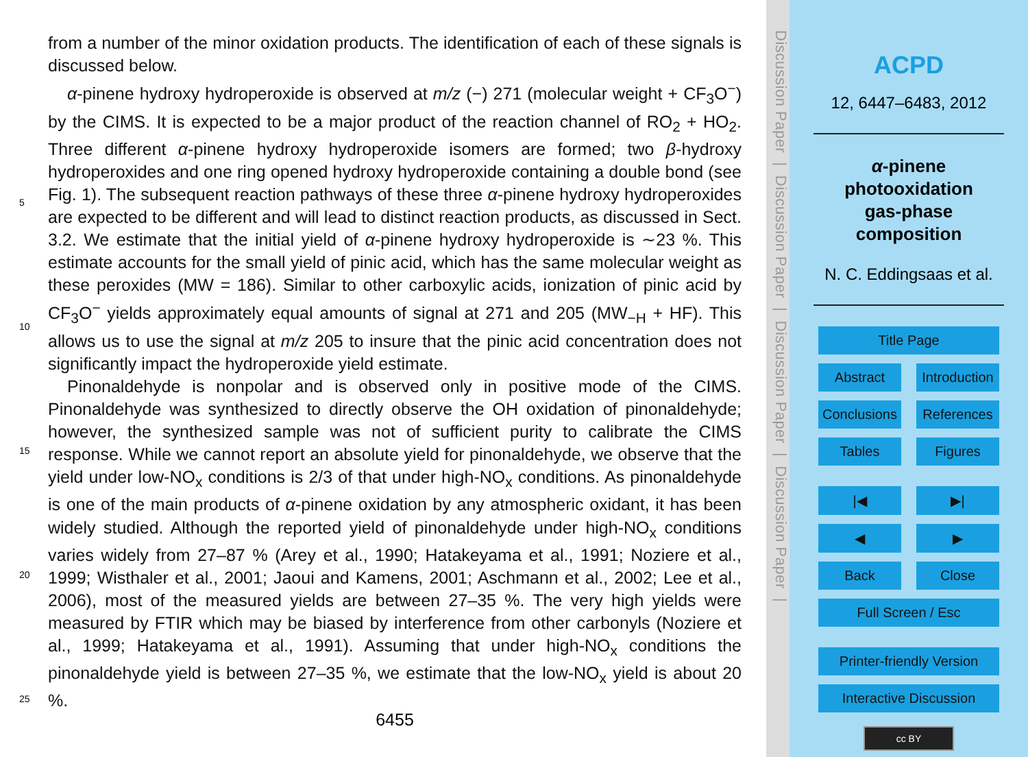from a number of the minor oxidation products. The identification of each of these signals is discussed below.
α-pinene hydroxy hydroperoxide is observed at m/z (−) 271 (molecular weight + CF<sub>3</sub>O<sup>−</sup>) by the CIMS. It is expected to be a major product of the reaction channel of RO<sub>2</sub> + HO<sub>2</sub>. Three different α-pinene hydroxy hydroperoxide isomers are formed; two β-hydroxy hydroperoxides and one ring opened hydroxy hydroperoxide containing a double bond (see Fig. 1). The subsequent reaction pathways of these three α-pinene hydroxy hydroperoxides are expected to be different and will lead to distinct reaction products, as discussed in Sect. 3.2. We estimate that the initial yield of α-pinene hydroxy hydroperoxide is ∼23 %. This estimate accounts for the small yield of pinic acid, which has the same molecular weight as these peroxides (MW = 186). Similar to other carboxylic acids, ionization of pinic acid by CF<sub>3</sub>O<sup>−</sup> yields approximately equal amounts of signal at 271 and 205 (MW<sub>−H</sub> + HF). This allows us to use the signal at m/z 205 to insure that the pinic acid concentration does not significantly impact the hydroperoxide yield estimate.
Pinonaldehyde is nonpolar and is observed only in positive mode of the CIMS. Pinonaldehyde was synthesized to directly observe the OH oxidation of pinonaldehyde; however, the synthesized sample was not of sufficient purity to calibrate the CIMS response. While we cannot report an absolute yield for pinonaldehyde, we observe that the yield under low-NO<sub>x</sub> conditions is 2/3 of that under high-NO<sub>x</sub> conditions. As pinonaldehyde is one of the main products of α-pinene oxidation by any atmospheric oxidant, it has been widely studied. Although the reported yield of pinonaldehyde under high-NO<sub>x</sub> conditions varies widely from 27–87 % (Arey et al., 1990; Hatakeyama et al., 1991; Noziere et al., 1999; Wisthaler et al., 2001; Jaoui and Kamens, 2001; Aschmann et al., 2002; Lee et al., 2006), most of the measured yields are between 27–35 %. The very high yields were measured by FTIR which may be biased by interference from other carbonyls (Noziere et al., 1999; Hatakeyama et al., 1991). Assuming that under high-NO<sub>x</sub> conditions the pinonaldehyde yield is between 27–35 %, we estimate that the low-NO<sub>x</sub> yield is about 20 %.
5
10
15
20
25
6455
Discussion Paper | Discussion Paper | Discussion Paper | Discussion Paper |
ACPD
12, 6447–6483, 2012
α-pinene
photooxidation
gas-phase
composition
N. C. Eddingsaas et al.
Title Page
Abstract Introduction
Conclusions References
Tables Figures
|◀ ▶|
◀ ▶
Back Close
Full Screen / Esc
Printer-friendly Version
Interactive Discussion
cc BY